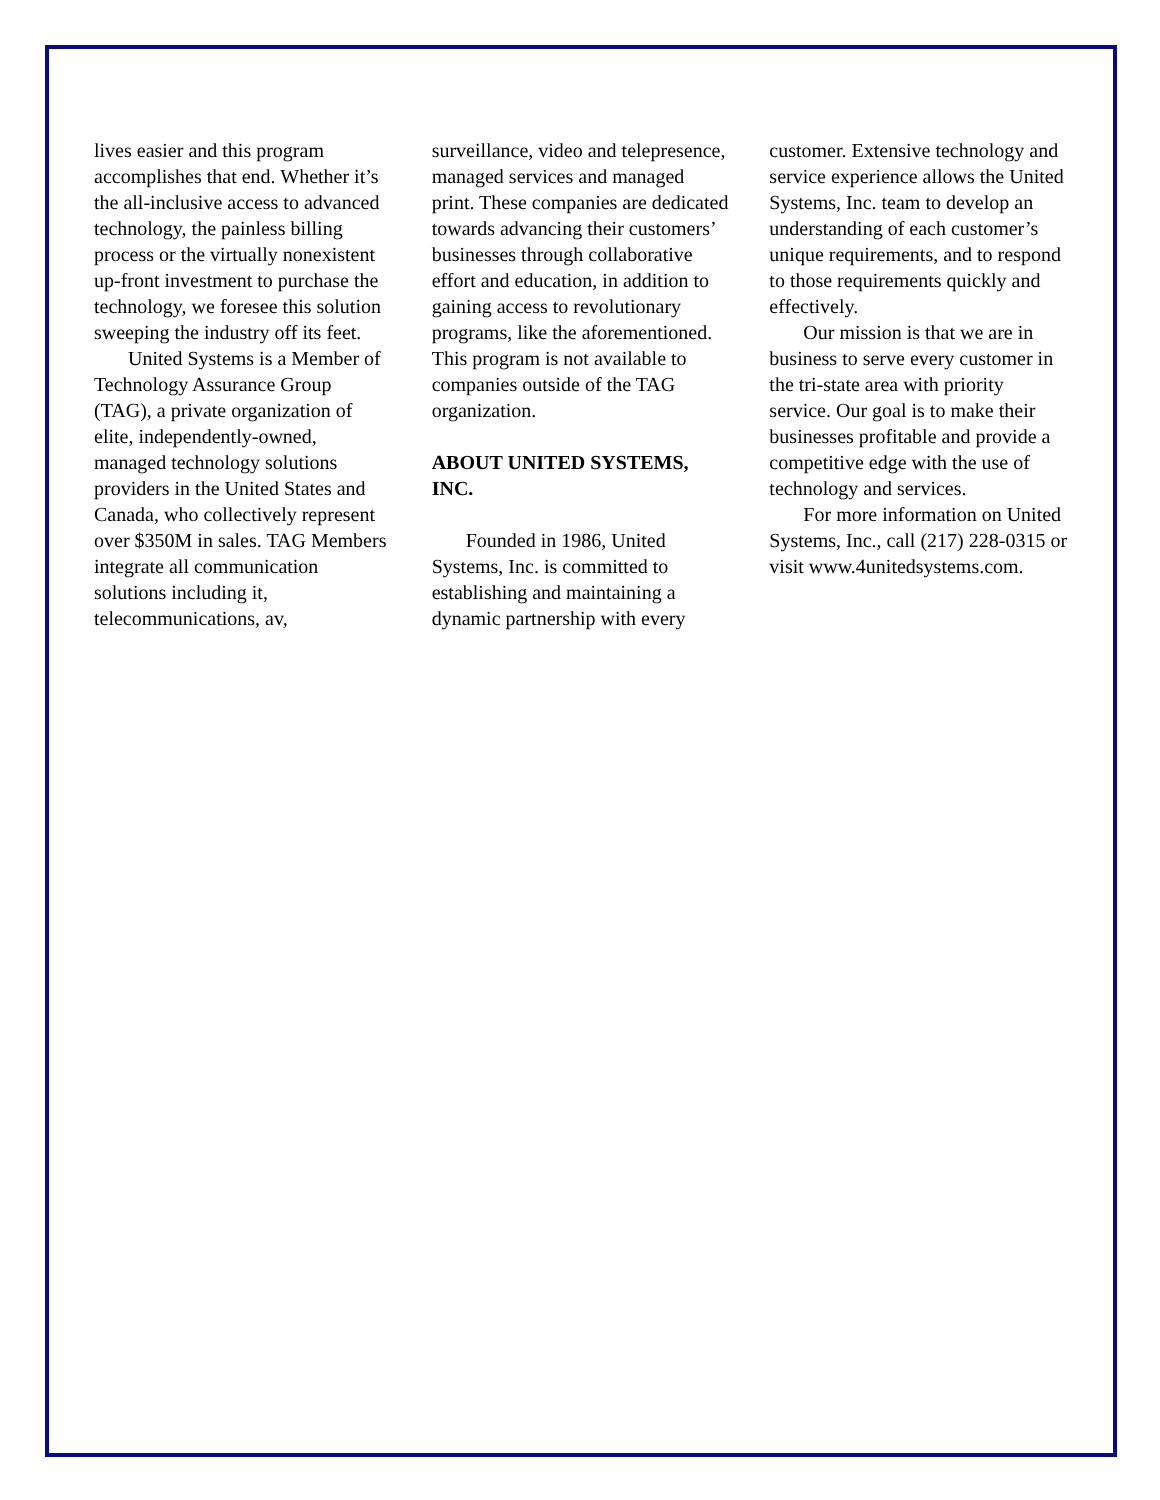lives easier and this program accomplishes that end. Whether it’s the all-inclusive access to advanced technology, the painless billing process or the virtually nonexistent up-front investment to purchase the technology, we foresee this solution sweeping the industry off its feet.
United Systems is a Member of Technology Assurance Group (TAG), a private organization of elite, independently-owned, managed technology solutions providers in the United States and Canada, who collectively represent over $350M in sales. TAG Members integrate all communication solutions including it, telecommunications, av,
surveillance, video and telepresence, managed services and managed print. These companies are dedicated towards advancing their customers’ businesses through collaborative effort and education, in addition to gaining access to revolutionary programs, like the aforementioned. This program is not available to companies outside of the TAG organization.
ABOUT UNITED SYSTEMS, INC.
Founded in 1986, United Systems, Inc. is committed to establishing and maintaining a dynamic partnership with every
customer. Extensive technology and service experience allows the United Systems, Inc. team to develop an understanding of each customer’s unique requirements, and to respond to those requirements quickly and effectively.
Our mission is that we are in business to serve every customer in the tri-state area with priority service. Our goal is to make their businesses profitable and provide a competitive edge with the use of technology and services.
For more information on United Systems, Inc., call (217) 228-0315 or visit www.4unitedsystems.com.